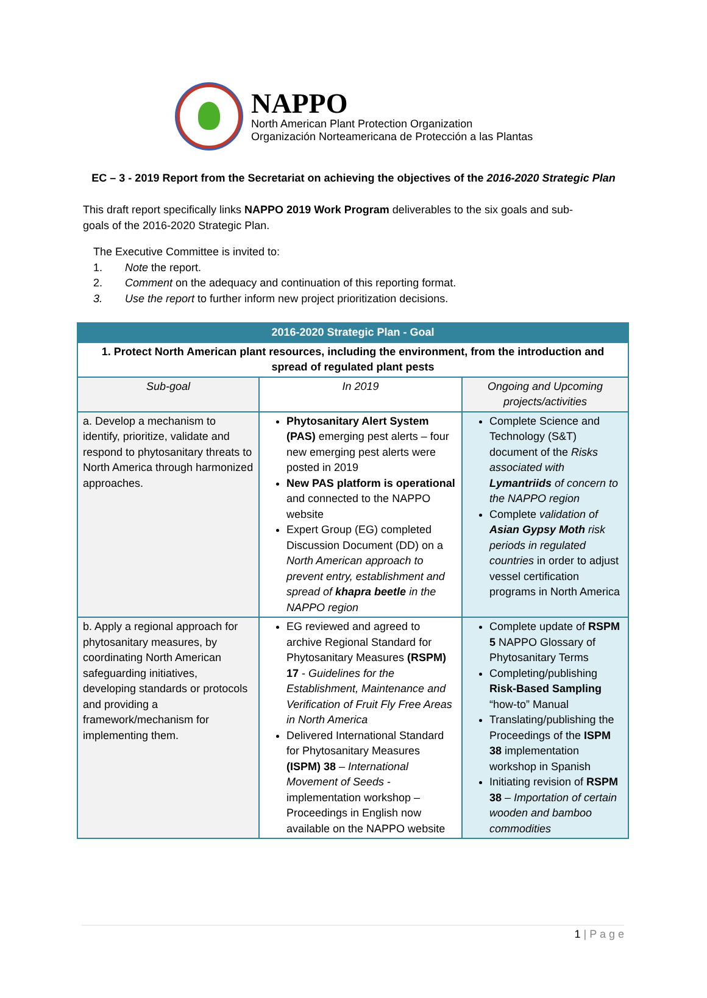NAPPO
North American Plant Protection Organization
Organización Norteamericana de Protección a las Plantas
EC – 3 - 2019 Report from the Secretariat on achieving the objectives of the 2016-2020 Strategic Plan
This draft report specifically links NAPPO 2019 Work Program deliverables to the six goals and sub-goals of the 2016-2020 Strategic Plan.
The Executive Committee is invited to:
1. Note the report.
2. Comment on the adequacy and continuation of this reporting format.
3. Use the report to further inform new project prioritization decisions.
| 2016-2020 Strategic Plan - Goal | | |
| --- | --- | --- |
| 1. Protect North American plant resources, including the environment, from the introduction and spread of regulated plant pests | | |
| Sub-goal | In 2019 | Ongoing and Upcoming projects/activities |
| a. Develop a mechanism to identify, prioritize, validate and respond to phytosanitary threats to North America through harmonized approaches. | Phytosanitary Alert System (PAS) emerging pest alerts – four new emerging pest alerts were posted in 2019 New PAS platform is operational and connected to the NAPPO website Expert Group (EG) completed Discussion Document (DD) on a North American approach to prevent entry, establishment and spread of khapra beetle in the NAPPO region | Complete Science and Technology (S&T) document of the Risks associated with Lymantriids of concern to the NAPPO region Complete validation of Asian Gypsy Moth risk periods in regulated countries in order to adjust vessel certification programs in North America |
| b. Apply a regional approach for phytosanitary measures, by coordinating North American safeguarding initiatives, developing standards or protocols and providing a framework/mechanism for implementing them. | EG reviewed and agreed to archive Regional Standard for Phytosanitary Measures (RSPM) 17 - Guidelines for the Establishment, Maintenance and Verification of Fruit Fly Free Areas in North America Delivered International Standard for Phytosanitary Measures (ISPM) 38 – International Movement of Seeds - implementation workshop – Proceedings in English now available on the NAPPO website | Complete update of RSPM 5 NAPPO Glossary of Phytosanitary Terms Completing/publishing Risk-Based Sampling “how-to” Manual Translating/publishing the Proceedings of the ISPM 38 implementation workshop in Spanish Initiating revision of RSPM 38 – Importation of certain wooden and bamboo commodities |
1 | P a g e